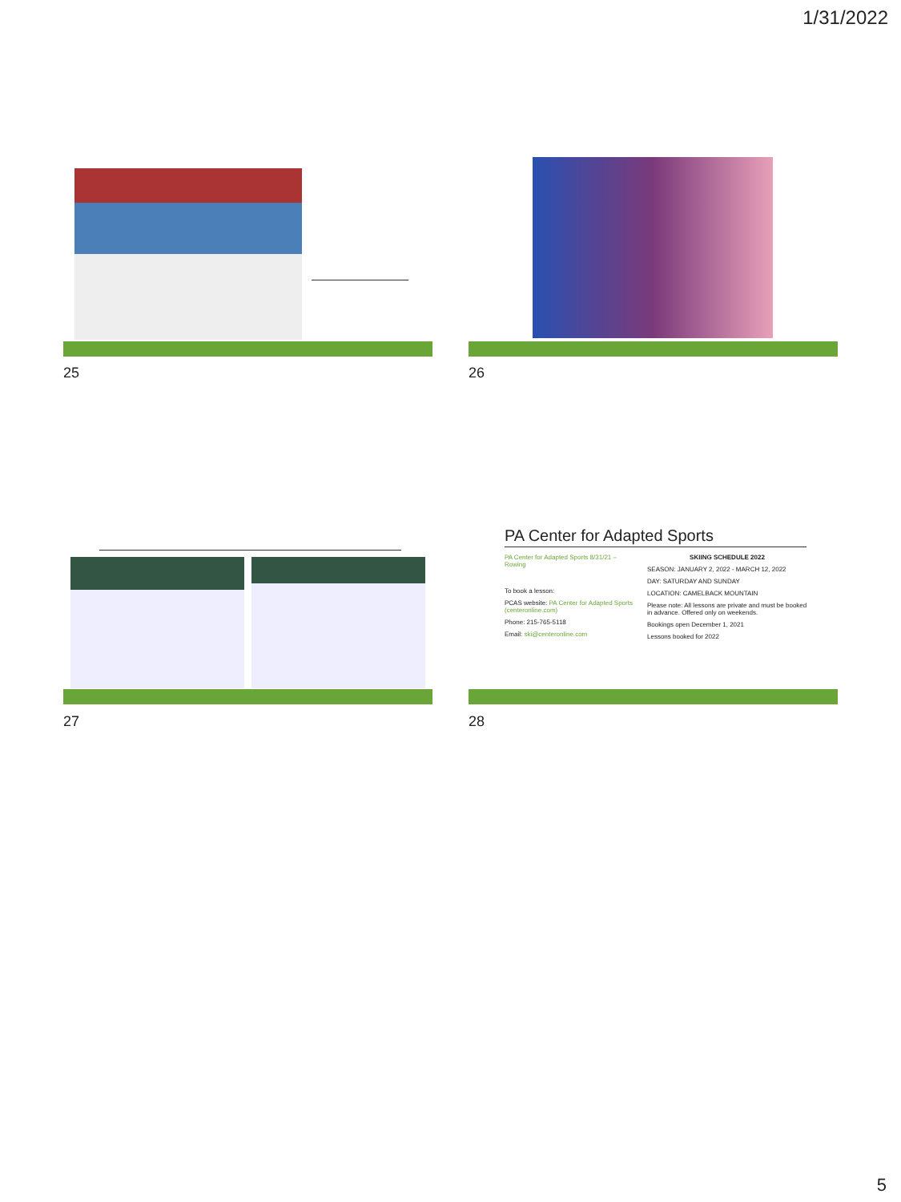1/31/2022
25 26
27
PA Center for Adapted Sports
PA Center for Adapted Sports 8/31/21 – Rowing
To book a lesson:
PCAS website: PA Center for Adapted Sports (centeronline.com)
Phone: 215-765-5118
Email: ski@centeronline.com
SKIING SCHEDULE 2022
SEASON: JANUARY 2, 2022 - MARCH 12, 2022
DAY: SATURDAY AND SUNDAY
LOCATION: CAMELBACK MOUNTAIN
Please note: All lessons are private and must be booked in advance. Offered only on weekends.
Bookings open December 1, 2021
Lessons booked for 2022
28
5